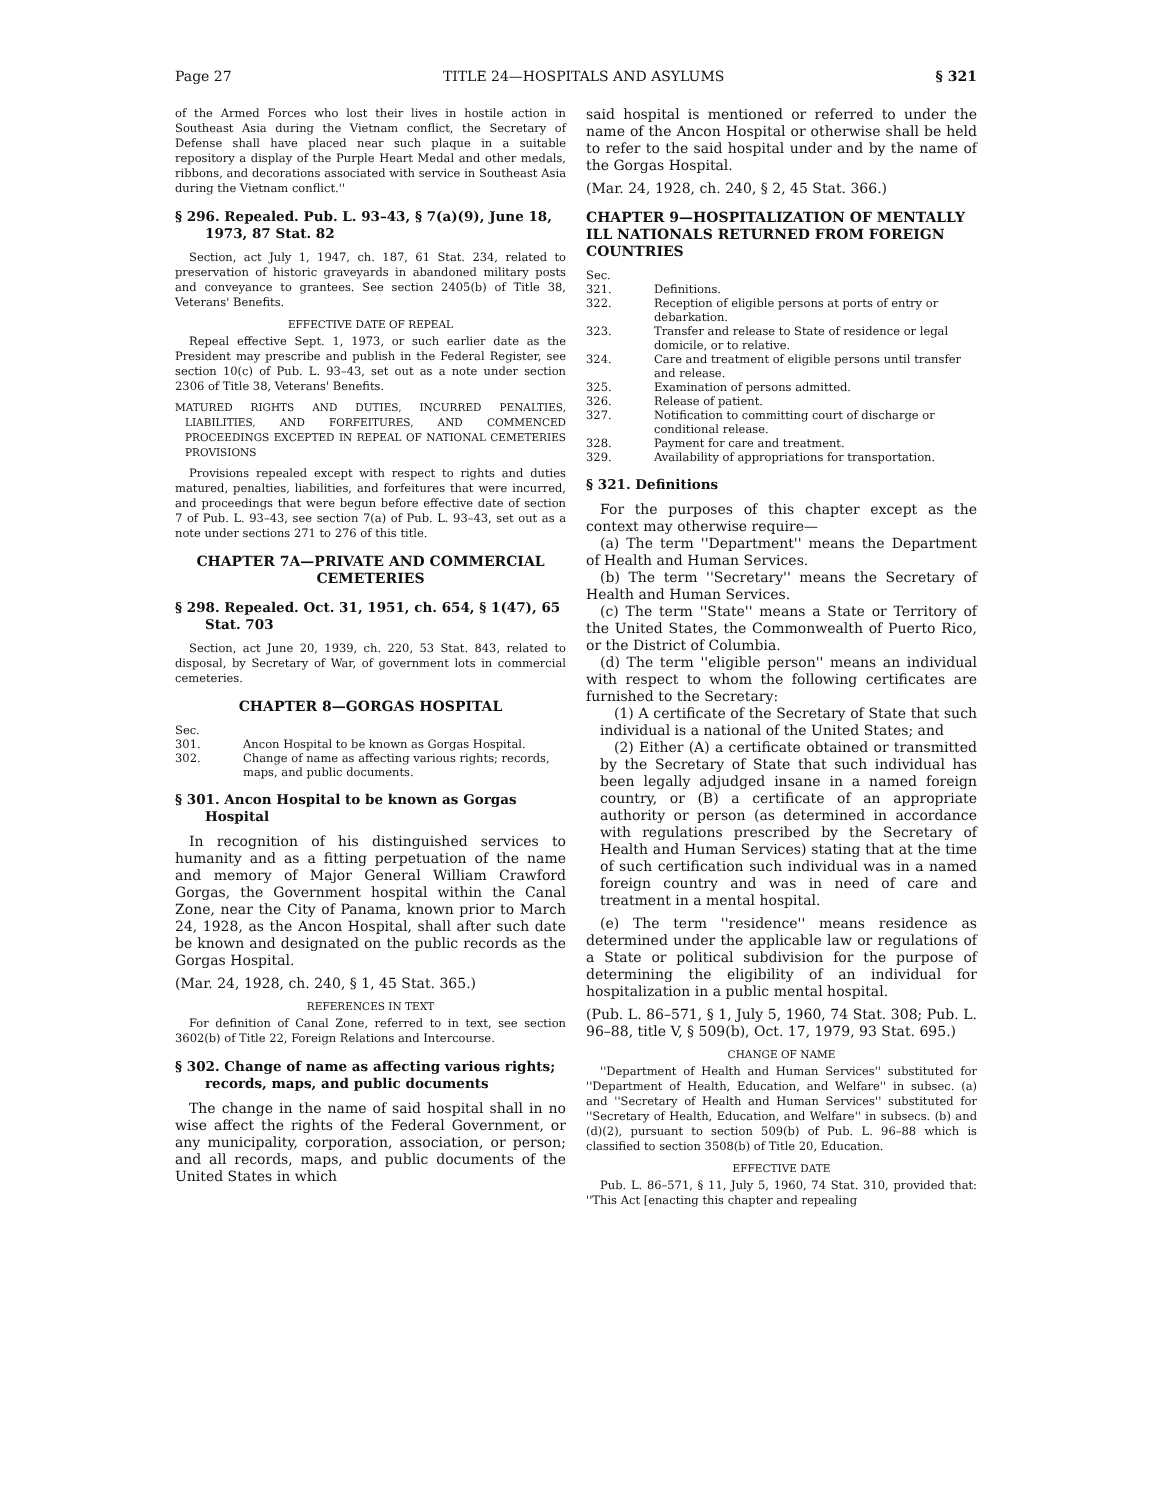Page 27 TITLE 24—HOSPITALS AND ASYLUMS § 321
of the Armed Forces who lost their lives in hostile action in Southeast Asia during the Vietnam conflict, the Secretary of Defense shall have placed near such plaque in a suitable repository a display of the Purple Heart Medal and other medals, ribbons, and decorations associated with service in Southeast Asia during the Vietnam conflict.''
§ 296. Repealed. Pub. L. 93–43, § 7(a)(9), June 18, 1973, 87 Stat. 82
Section, act July 1, 1947, ch. 187, 61 Stat. 234, related to preservation of historic graveyards in abandoned military posts and conveyance to grantees. See section 2405(b) of Title 38, Veterans' Benefits.
EFFECTIVE DATE OF REPEAL
Repeal effective Sept. 1, 1973, or such earlier date as the President may prescribe and publish in the Federal Register, see section 10(c) of Pub. L. 93–43, set out as a note under section 2306 of Title 38, Veterans' Benefits.
MATURED RIGHTS AND DUTIES, INCURRED PENALTIES, LIABILITIES, AND FORFEITURES, AND COMMENCED PROCEEDINGS EXCEPTED IN REPEAL OF NATIONAL CEMETERIES PROVISIONS
Provisions repealed except with respect to rights and duties matured, penalties, liabilities, and forfeitures that were incurred, and proceedings that were begun before effective date of section 7 of Pub. L. 93–43, see section 7(a) of Pub. L. 93–43, set out as a note under sections 271 to 276 of this title.
CHAPTER 7A—PRIVATE AND COMMERCIAL CEMETERIES
§ 298. Repealed. Oct. 31, 1951, ch. 654, § 1(47), 65 Stat. 703
Section, act June 20, 1939, ch. 220, 53 Stat. 843, related to disposal, by Secretary of War, of government lots in commercial cemeteries.
CHAPTER 8—GORGAS HOSPITAL
Sec.
301. Ancon Hospital to be known as Gorgas Hospital.
302. Change of name as affecting various rights; records, maps, and public documents.
§ 301. Ancon Hospital to be known as Gorgas Hospital
In recognition of his distinguished services to humanity and as a fitting perpetuation of the name and memory of Major General William Crawford Gorgas, the Government hospital within the Canal Zone, near the City of Panama, known prior to March 24, 1928, as the Ancon Hospital, shall after such date be known and designated on the public records as the Gorgas Hospital.
(Mar. 24, 1928, ch. 240, § 1, 45 Stat. 365.)
REFERENCES IN TEXT
For definition of Canal Zone, referred to in text, see section 3602(b) of Title 22, Foreign Relations and Intercourse.
§ 302. Change of name as affecting various rights; records, maps, and public documents
The change in the name of said hospital shall in no wise affect the rights of the Federal Government, or any municipality, corporation, association, or person; and all records, maps, and public documents of the United States in which
said hospital is mentioned or referred to under the name of the Ancon Hospital or otherwise shall be held to refer to the said hospital under and by the name of the Gorgas Hospital.
(Mar. 24, 1928, ch. 240, § 2, 45 Stat. 366.)
CHAPTER 9—HOSPITALIZATION OF MENTALLY ILL NATIONALS RETURNED FROM FOREIGN COUNTRIES
Sec.
321. Definitions.
322. Reception of eligible persons at ports of entry or debarkation.
323. Transfer and release to State of residence or legal domicile, or to relative.
324. Care and treatment of eligible persons until transfer and release.
325. Examination of persons admitted.
326. Release of patient.
327. Notification to committing court of discharge or conditional release.
328. Payment for care and treatment.
329. Availability of appropriations for transportation.
§ 321. Definitions
For the purposes of this chapter except as the context may otherwise require—
(a) The term ''Department'' means the Department of Health and Human Services.
(b) The term ''Secretary'' means the Secretary of Health and Human Services.
(c) The term ''State'' means a State or Territory of the United States, the Commonwealth of Puerto Rico, or the District of Columbia.
(d) The term ''eligible person'' means an individual with respect to whom the following certificates are furnished to the Secretary:
(1) A certificate of the Secretary of State that such individual is a national of the United States; and
(2) Either (A) a certificate obtained or transmitted by the Secretary of State that such individual has been legally adjudged insane in a named foreign country, or (B) a certificate of an appropriate authority or person (as determined in accordance with regulations prescribed by the Secretary of Health and Human Services) stating that at the time of such certification such individual was in a named foreign country and was in need of care and treatment in a mental hospital.
(e) The term ''residence'' means residence as determined under the applicable law or regulations of a State or political subdivision for the purpose of determining the eligibility of an individual for hospitalization in a public mental hospital.
(Pub. L. 86–571, § 1, July 5, 1960, 74 Stat. 308; Pub. L. 96–88, title V, § 509(b), Oct. 17, 1979, 93 Stat. 695.)
CHANGE OF NAME
''Department of Health and Human Services'' substituted for ''Department of Health, Education, and Welfare'' in subsec. (a) and ''Secretary of Health and Human Services'' substituted for ''Secretary of Health, Education, and Welfare'' in subsecs. (b) and (d)(2), pursuant to section 509(b) of Pub. L. 96–88 which is classified to section 3508(b) of Title 20, Education.
EFFECTIVE DATE
Pub. L. 86–571, § 11, July 5, 1960, 74 Stat. 310, provided that: ''This Act [enacting this chapter and repealing